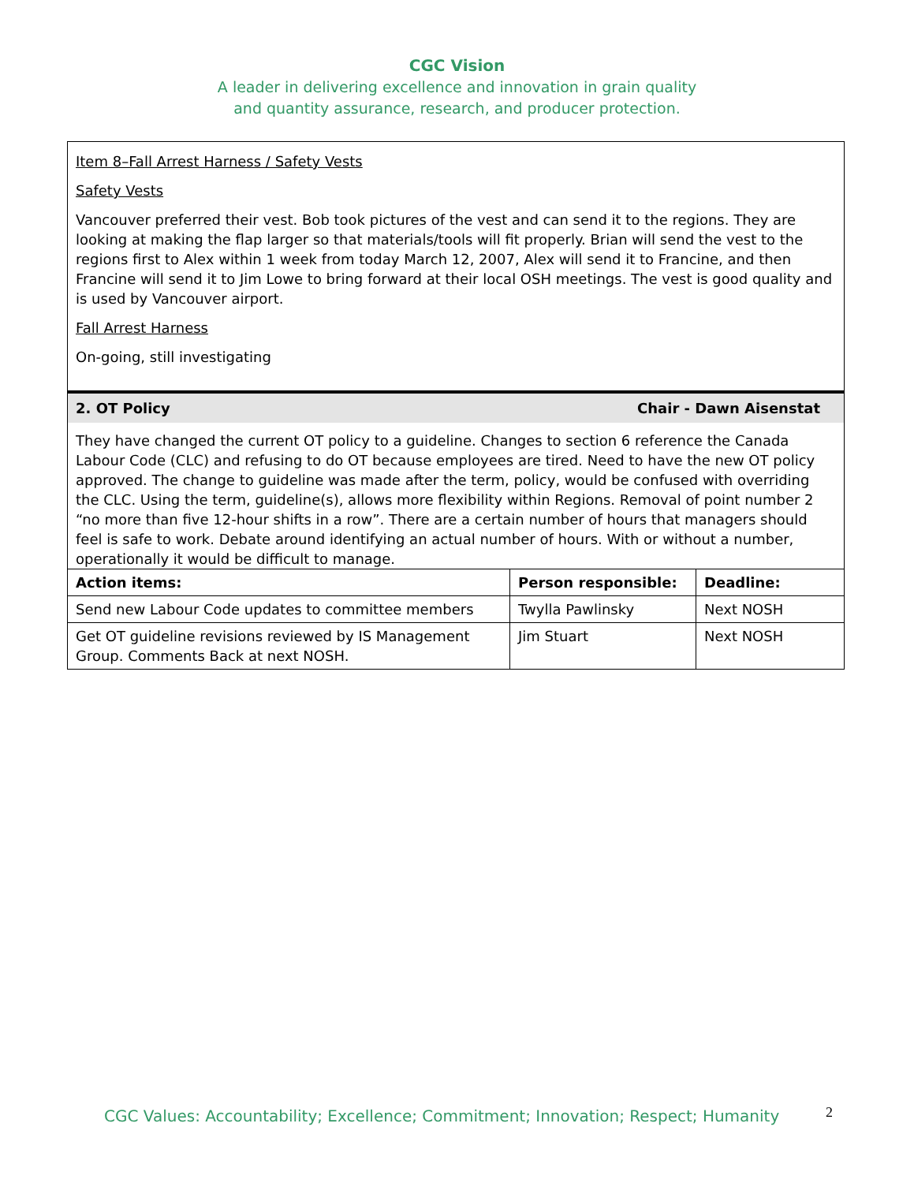CGC Vision
A leader in delivering excellence and innovation in grain quality
and quantity assurance, research, and producer protection.
Item 8–Fall Arrest Harness / Safety Vests
Safety Vests
Vancouver preferred their vest. Bob took pictures of the vest and can send it to the regions. They are looking at making the flap larger so that materials/tools will fit properly. Brian will send the vest to the regions first to Alex within 1 week from today March 12, 2007, Alex will send it to Francine, and then Francine will send it to Jim Lowe to bring forward at their local OSH meetings. The vest is good quality and is used by Vancouver airport.
Fall Arrest Harness
On-going, still investigating
2. OT Policy Chair - Dawn Aisenstat
They have changed the current OT policy to a guideline. Changes to section 6 reference the Canada Labour Code (CLC) and refusing to do OT because employees are tired. Need to have the new OT policy approved. The change to guideline was made after the term, policy, would be confused with overriding the CLC. Using the term, guideline(s), allows more flexibility within Regions. Removal of point number 2 “no more than five 12-hour shifts in a row”. There are a certain number of hours that managers should feel is safe to work. Debate around identifying an actual number of hours. With or without a number, operationally it would be difficult to manage.
| Action items: | Person responsible: | Deadline: |
| --- | --- | --- |
| Send new Labour Code updates to committee members | Twylla Pawlinsky | Next NOSH |
| Get OT guideline revisions reviewed by IS Management Group. Comments Back at next NOSH. | Jim Stuart | Next NOSH |
CGC Values: Accountability; Excellence; Commitment; Innovation; Respect; Humanity
2